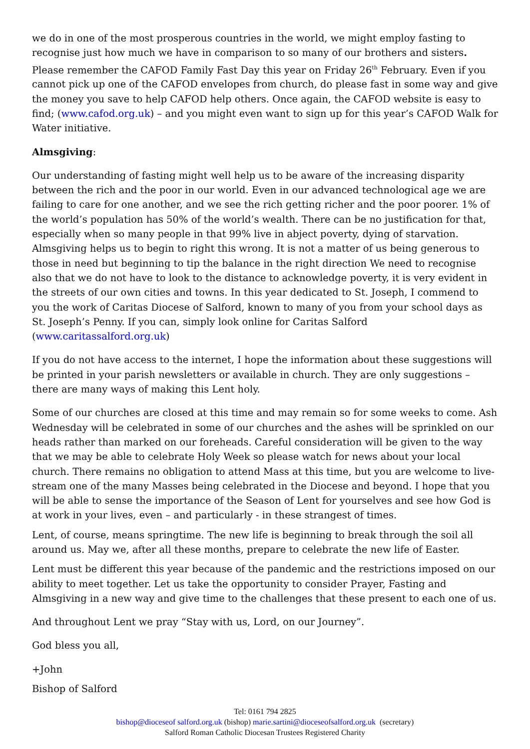we do in one of the most prosperous countries in the world, we might employ fasting to recognise just how much we have in comparison to so many of our brothers and sisters. Please remember the CAFOD Family Fast Day this year on Friday 26<sup>th</sup> February. Even if you cannot pick up one of the CAFOD envelopes from church, do please fast in some way and give the money you save to help CAFOD help others. Once again, the CAFOD website is easy to find; (www.cafod.org.uk) – and you might even want to sign up for this year’s CAFOD Walk for Water initiative.
Almsgiving:
Our understanding of fasting might well help us to be aware of the increasing disparity between the rich and the poor in our world. Even in our advanced technological age we are failing to care for one another, and we see the rich getting richer and the poor poorer. 1% of the world’s population has 50% of the world’s wealth. There can be no justification for that, especially when so many people in that 99% live in abject poverty, dying of starvation. Almsgiving helps us to begin to right this wrong. It is not a matter of us being generous to those in need but beginning to tip the balance in the right direction We need to recognise also that we do not have to look to the distance to acknowledge poverty, it is very evident in the streets of our own cities and towns. In this year dedicated to St. Joseph, I commend to you the work of Caritas Diocese of Salford, known to many of you from your school days as St. Joseph’s Penny. If you can, simply look online for Caritas Salford (www.caritassalford.org.uk)
If you do not have access to the internet, I hope the information about these suggestions will be printed in your parish newsletters or available in church. They are only suggestions – there are many ways of making this Lent holy.
Some of our churches are closed at this time and may remain so for some weeks to come. Ash Wednesday will be celebrated in some of our churches and the ashes will be sprinkled on our heads rather than marked on our foreheads. Careful consideration will be given to the way that we may be able to celebrate Holy Week so please watch for news about your local church. There remains no obligation to attend Mass at this time, but you are welcome to live-stream one of the many Masses being celebrated in the Diocese and beyond. I hope that you will be able to sense the importance of the Season of Lent for yourselves and see how God is at work in your lives, even – and particularly - in these strangest of times.
Lent, of course, means springtime. The new life is beginning to break through the soil all around us. May we, after all these months, prepare to celebrate the new life of Easter.
Lent must be different this year because of the pandemic and the restrictions imposed on our ability to meet together. Let us take the opportunity to consider Prayer, Fasting and Almsgiving in a new way and give time to the challenges that these present to each one of us.
And throughout Lent we pray “Stay with us, Lord, on our Journey”.
God bless you all,
+John
Bishop of Salford
Tel: 0161 794 2825
bishop@dioceseof salford.org.uk (bishop) marie.sartini@dioceseofsalford.org.uk (secretary)
Salford Roman Catholic Diocesan Trustees Registered Charity